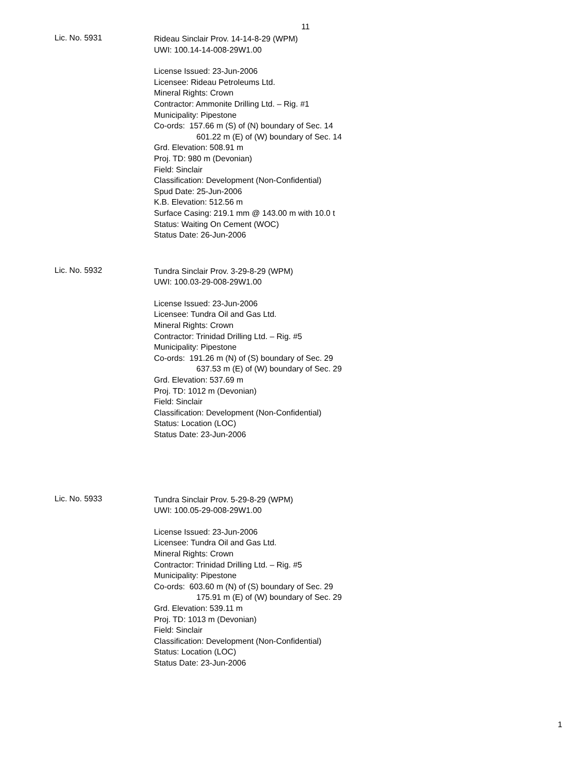11
Lic. No. 5931
Rideau Sinclair Prov. 14-14-8-29 (WPM)
UWI: 100.14-14-008-29W1.00
License Issued: 23-Jun-2006
Licensee: Rideau Petroleums Ltd.
Mineral Rights: Crown
Contractor: Ammonite Drilling Ltd. – Rig. #1
Municipality: Pipestone
Co-ords: 157.66 m (S) of (N) boundary of Sec. 14
601.22 m (E) of (W) boundary of Sec. 14
Grd. Elevation: 508.91 m
Proj. TD: 980 m (Devonian)
Field: Sinclair
Classification: Development (Non-Confidential)
Spud Date: 25-Jun-2006
K.B. Elevation: 512.56 m
Surface Casing: 219.1 mm @ 143.00 m with 10.0 t
Status: Waiting On Cement (WOC)
Status Date: 26-Jun-2006
Lic. No. 5932
Tundra Sinclair Prov. 3-29-8-29 (WPM)
UWI: 100.03-29-008-29W1.00
License Issued: 23-Jun-2006
Licensee: Tundra Oil and Gas Ltd.
Mineral Rights: Crown
Contractor: Trinidad Drilling Ltd. – Rig. #5
Municipality: Pipestone
Co-ords: 191.26 m (N) of (S) boundary of Sec. 29
637.53 m (E) of (W) boundary of Sec. 29
Grd. Elevation: 537.69 m
Proj. TD: 1012 m (Devonian)
Field: Sinclair
Classification: Development (Non-Confidential)
Status: Location (LOC)
Status Date: 23-Jun-2006
Lic. No. 5933
Tundra Sinclair Prov. 5-29-8-29 (WPM)
UWI: 100.05-29-008-29W1.00
License Issued: 23-Jun-2006
Licensee: Tundra Oil and Gas Ltd.
Mineral Rights: Crown
Contractor: Trinidad Drilling Ltd. – Rig. #5
Municipality: Pipestone
Co-ords: 603.60 m (N) of (S) boundary of Sec. 29
175.91 m (E) of (W) boundary of Sec. 29
Grd. Elevation: 539.11 m
Proj. TD: 1013 m (Devonian)
Field: Sinclair
Classification: Development (Non-Confidential)
Status: Location (LOC)
Status Date: 23-Jun-2006
1